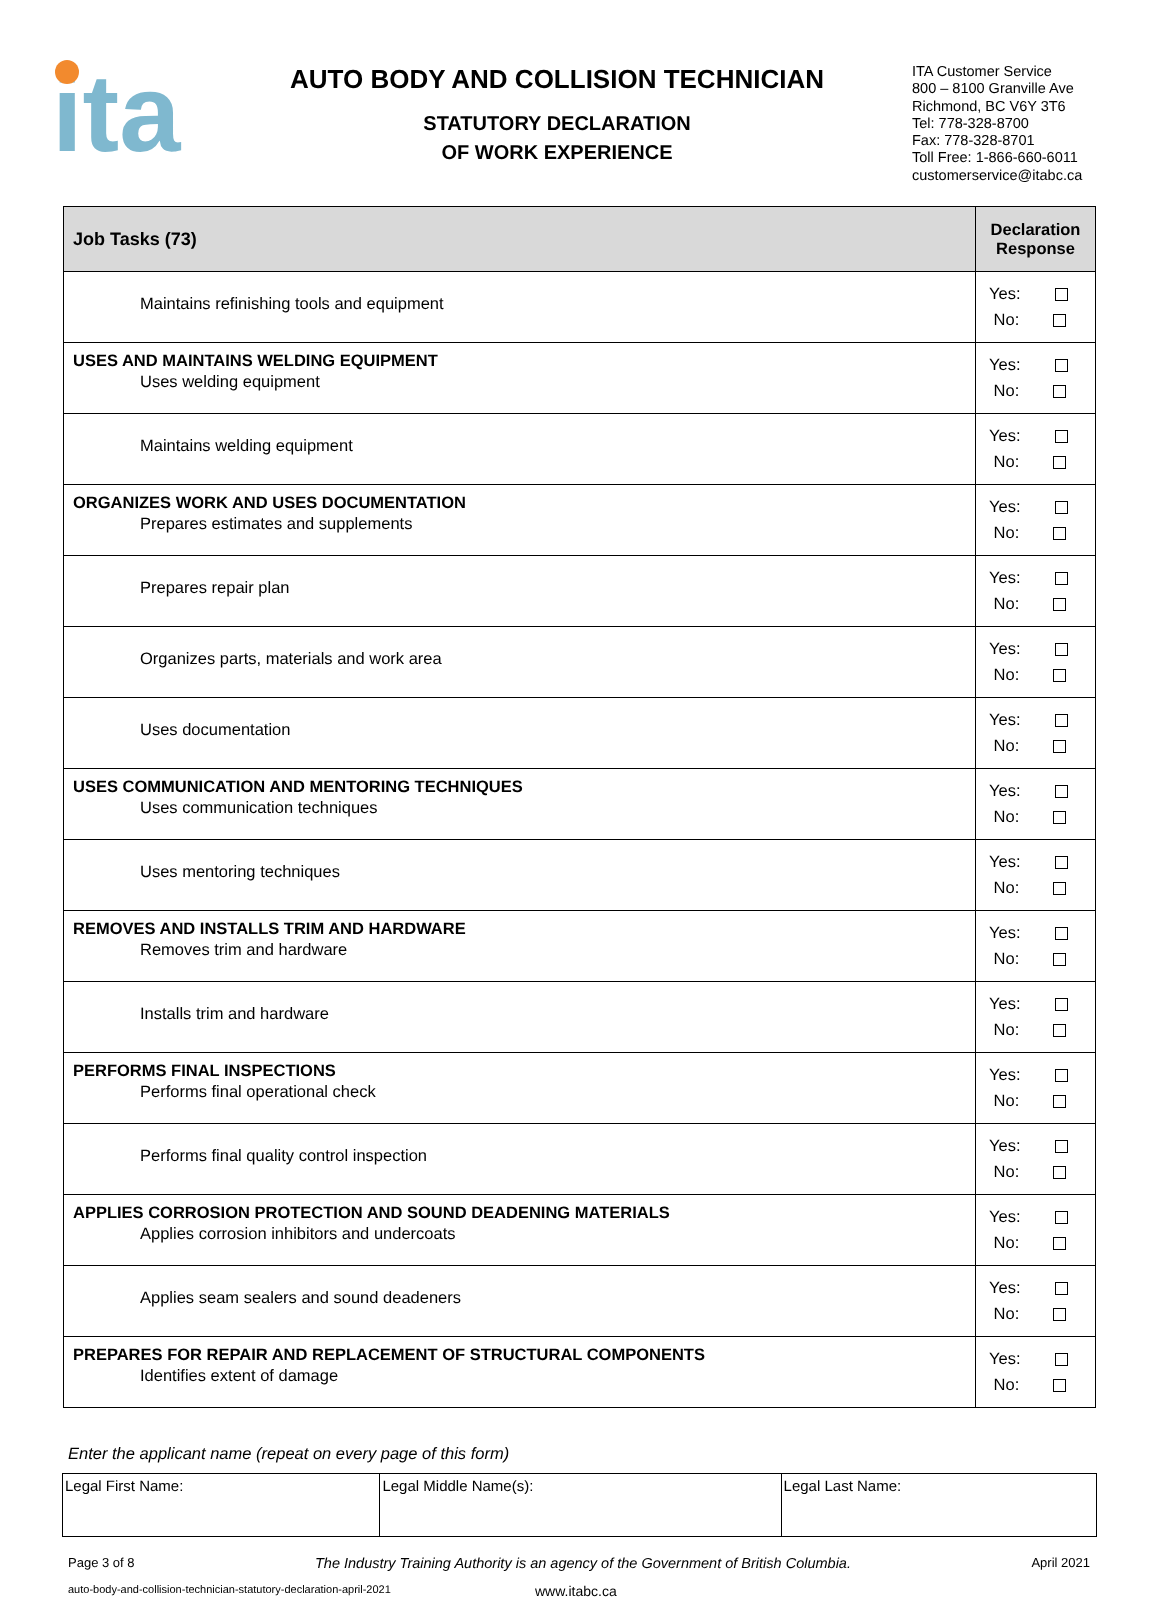ita
AUTO BODY AND COLLISION TECHNICIAN
STATUTORY DECLARATION
OF WORK EXPERIENCE
ITA Customer Service
800 – 8100 Granville Ave
Richmond, BC V6Y 3T6
Tel: 778-328-8700
Fax: 778-328-8701
Toll Free: 1-866-660-6011
customerservice@itabc.ca
| Job Tasks (73) | Declaration Response |
| --- | --- |
| Maintains refinishing tools and equipment | Yes: No: |
| USES AND MAINTAINS WELDING EQUIPMENT Uses welding equipment | Yes: No: |
| Maintains welding equipment | Yes: No: |
| ORGANIZES WORK AND USES DOCUMENTATION Prepares estimates and supplements | Yes: No: |
| Prepares repair plan | Yes: No: |
| Organizes parts, materials and work area | Yes: No: |
| Uses documentation | Yes: No: |
| USES COMMUNICATION AND MENTORING TECHNIQUES Uses communication techniques | Yes: No: |
| Uses mentoring techniques | Yes: No: |
| REMOVES AND INSTALLS TRIM AND HARDWARE Removes trim and hardware | Yes: No: |
| Installs trim and hardware | Yes: No: |
| PERFORMS FINAL INSPECTIONS Performs final operational check | Yes: No: |
| Performs final quality control inspection | Yes: No: |
| APPLIES CORROSION PROTECTION AND SOUND DEADENING MATERIALS Applies corrosion inhibitors and undercoats | Yes: No: |
| Applies seam sealers and sound deadeners | Yes: No: |
| PREPARES FOR REPAIR AND REPLACEMENT OF STRUCTURAL COMPONENTS Identifies extent of damage | Yes: No: |
Enter the applicant name (repeat on every page of this form)
| Legal First Name: | Legal Middle Name(s): | Legal Last Name: |
Page 3 of 8 The Industry Training Authority is an agency of the Government of British Columbia. April 2021
auto-body-and-collision-technician-statutory-declaration-april-2021 www.itabc.ca